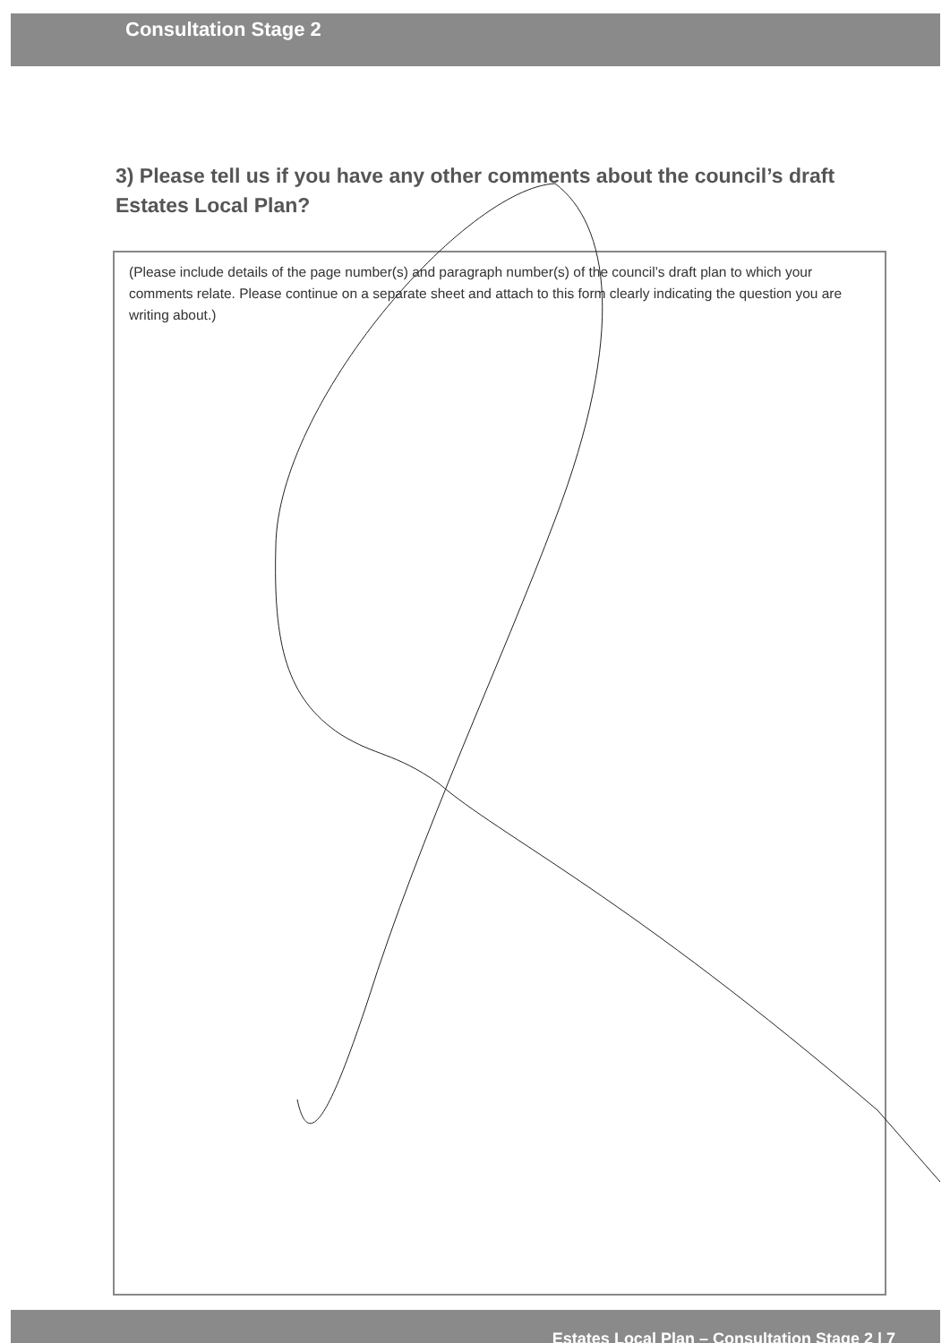Consultation Stage 2
3) Please tell us if you have any other comments about the council’s draft Estates Local Plan?
(Please include details of the page number(s) and paragraph number(s) of the council’s draft plan to which your comments relate. Please continue on a separate sheet and attach to this form clearly indicating the question you are writing about.)
Estates Local Plan – Consultation Stage 2 | 7